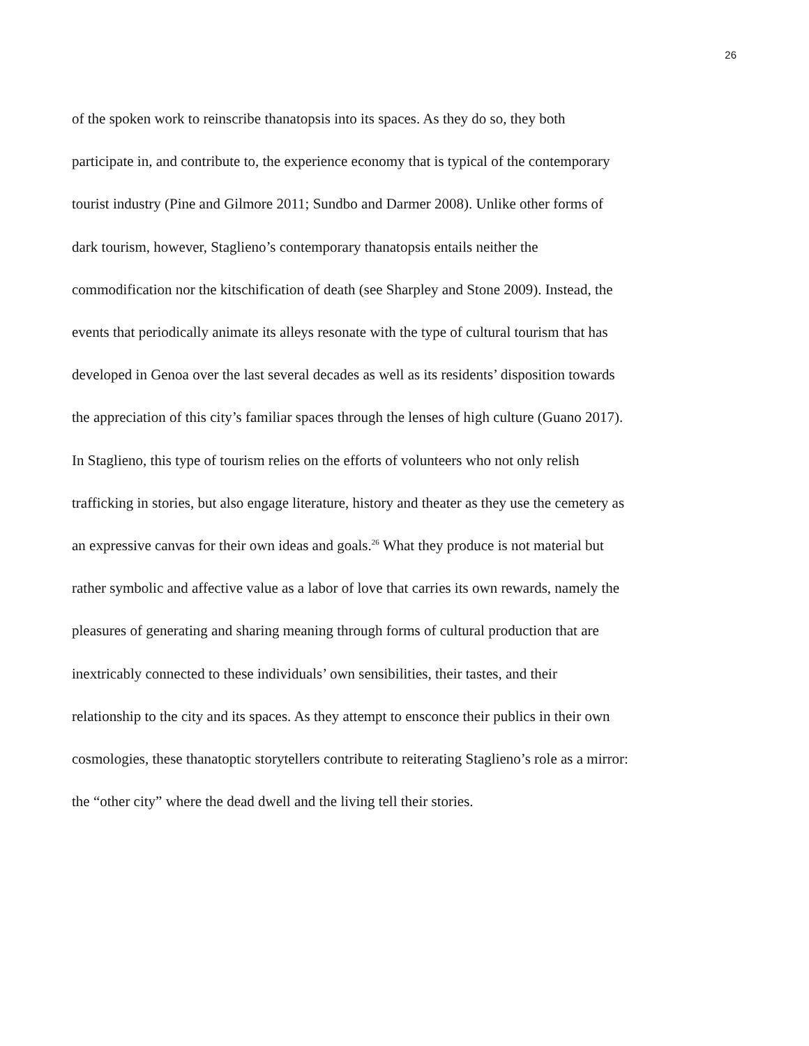26
of the spoken work to reinscribe thanatopsis into its spaces. As they do so, they both
participate in, and contribute to, the experience economy that is typical of the contemporary
tourist industry (Pine and Gilmore 2011; Sundbo and Darmer 2008). Unlike other forms of
dark tourism, however, Staglieno’s contemporary thanatopsis entails neither the
commodification nor the kitschification of death (see Sharpley and Stone 2009). Instead, the
events that periodically animate its alleys resonate with the type of cultural tourism that has
developed in Genoa over the last several decades as well as its residents’ disposition towards
the appreciation of this city’s familiar spaces through the lenses of high culture (Guano 2017).
In Staglieno, this type of tourism relies on the efforts of volunteers who not only relish
trafficking in stories, but also engage literature, history and theater as they use the cemetery as
an expressive canvas for their own ideas and goals.<sup>26</sup> What they produce is not material but
rather symbolic and affective value as a labor of love that carries its own rewards, namely the
pleasures of generating and sharing meaning through forms of cultural production that are
inextricably connected to these individuals’ own sensibilities, their tastes, and their
relationship to the city and its spaces. As they attempt to ensconce their publics in their own
cosmologies, these thanatoptic storytellers contribute to reiterating Staglieno’s role as a mirror:
the “other city” where the dead dwell and the living tell their stories.